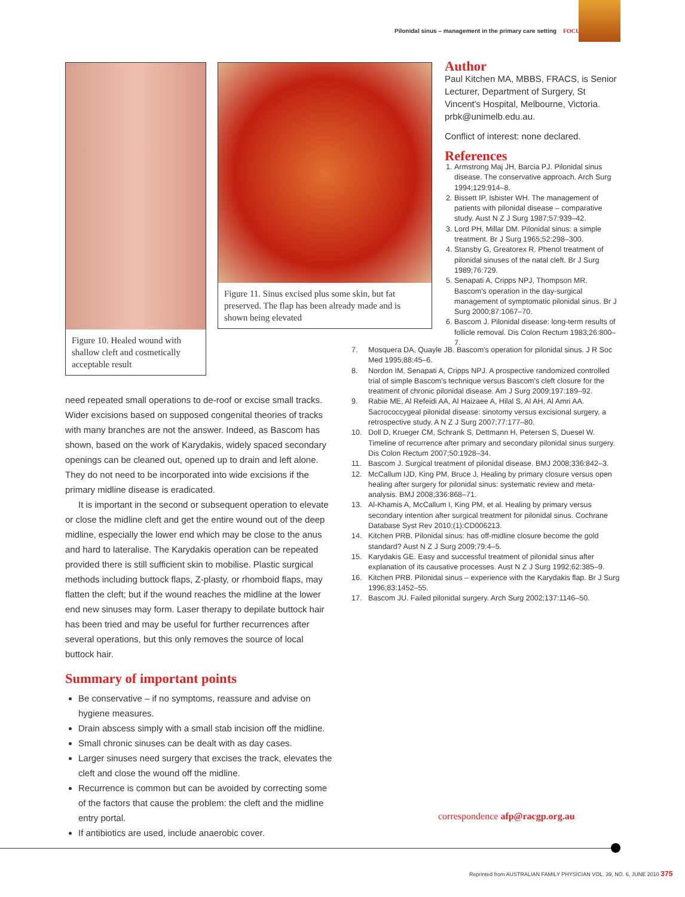Pilonidal sinus – management in the primary care setting FOCUS
Figure 10. Healed wound with shallow cleft and cosmetically acceptable result
Figure 11. Sinus excised plus some skin, but fat preserved. The flap has been already made and is shown being elevated
Author
Paul Kitchen MA, MBBS, FRACS, is Senior Lecturer, Department of Surgery, St Vincent's Hospital, Melbourne, Victoria. prbk@unimelb.edu.au.
Conflict of interest: none declared.
References
1. Armstrong Maj JH, Barcia PJ. Pilonidal sinus disease. The conservative approach. Arch Surg 1994;129:914–8.
2. Bissett IP, Isbister WH. The management of patients with pilonidal disease – comparative study. Aust N Z J Surg 1987;57:939–42.
3. Lord PH, Millar DM. Pilonidal sinus: a simple treatment. Br J Surg 1965;52:298–300.
4. Stansby G, Greatorex R. Phenol treatment of pilonidal sinuses of the natal cleft. Br J Surg 1989;76:729.
5. Senapati A, Cripps NPJ, Thompson MR. Bascom's operation in the day-surgical management of symptomatic pilonidal sinus. Br J Surg 2000;87:1067–70.
6. Bascom J. Pilonidal disease: long-term results of follicle removal. Dis Colon Rectum 1983;26:800–7.
7. Mosquera DA, Quayle JB. Bascom's operation for pilonidal sinus. J R Soc Med 1995;88:45–6.
8. Nordon IM, Senapati A, Cripps NPJ. A prospective randomized controlled trial of simple Bascom's technique versus Bascom's cleft closure for the treatment of chronic pilonidal disease. Am J Surg 2009;197:189–92.
9. Rabie ME, Al Refeidi AA, Al Haizaee A, Hilal S, Al AH, Al Amri AA. Sacrococcygeal pilonidal disease: sinotomy versus excisional surgery, a retrospective study. A N Z J Surg 2007;77:177–80.
10. Doll D, Krueger CM, Schrank S, Dettmann H, Petersen S, Duesel W. Timeline of recurrence after primary and secondary pilonidal sinus surgery. Dis Colon Rectum 2007;50:1928–34.
11. Bascom J. Surgical treatment of pilonidal disease. BMJ 2008;336:842–3.
12. McCallum IJD, King PM, Bruce J, Healing by primary closure versus open healing after surgery for pilonidal sinus: systematic review and meta-analysis. BMJ 2008;336:868–71.
13. Al-Khamis A, McCallum I, King PM, et al. Healing by primary versus secondary intention after surgical treatment for pilonidal sinus. Cochrane Database Syst Rev 2010;(1):CD006213.
14. Kitchen PRB. Pilonidal sinus: has off-midline closure become the gold standard? Aust N Z J Surg 2009;79:4–5.
15. Karydakis GE. Easy and successful treatment of pilonidal sinus after explanation of its causative processes. Aust N Z J Surg 1992;62:385–9.
16. Kitchen PRB. Pilonidal sinus – experience with the Karydakis flap. Br J Surg 1996;83:1452–55.
17. Bascom JU. Failed pilonidal surgery. Arch Surg 2002;137:1146–50.
need repeated small operations to de-roof or excise small tracks. Wider excisions based on supposed congenital theories of tracks with many branches are not the answer. Indeed, as Bascom has shown, based on the work of Karydakis, widely spaced secondary openings can be cleaned out, opened up to drain and left alone. They do not need to be incorporated into wide excisions if the primary midline disease is eradicated.
It is important in the second or subsequent operation to elevate or close the midline cleft and get the entire wound out of the deep midline, especially the lower end which may be close to the anus and hard to lateralise. The Karydakis operation can be repeated provided there is still sufficient skin to mobilise. Plastic surgical methods including buttock flaps, Z-plasty, or rhomboid flaps, may flatten the cleft; but if the wound reaches the midline at the lower end new sinuses may form. Laser therapy to depilate buttock hair has been tried and may be useful for further recurrences after several operations, but this only removes the source of local buttock hair.
Summary of important points
Be conservative – if no symptoms, reassure and advise on hygiene measures.
Drain abscess simply with a small stab incision off the midline.
Small chronic sinuses can be dealt with as day cases.
Larger sinuses need surgery that excises the track, elevates the cleft and close the wound off the midline.
Recurrence is common but can be avoided by correcting some of the factors that cause the problem: the cleft and the midline entry portal.
If antibiotics are used, include anaerobic cover.
correspondence afp@racgp.org.au
Reprinted from AUSTRALIAN FAMILY PHYSICIAN VOL. 39, NO. 6, JUNE 2010 375